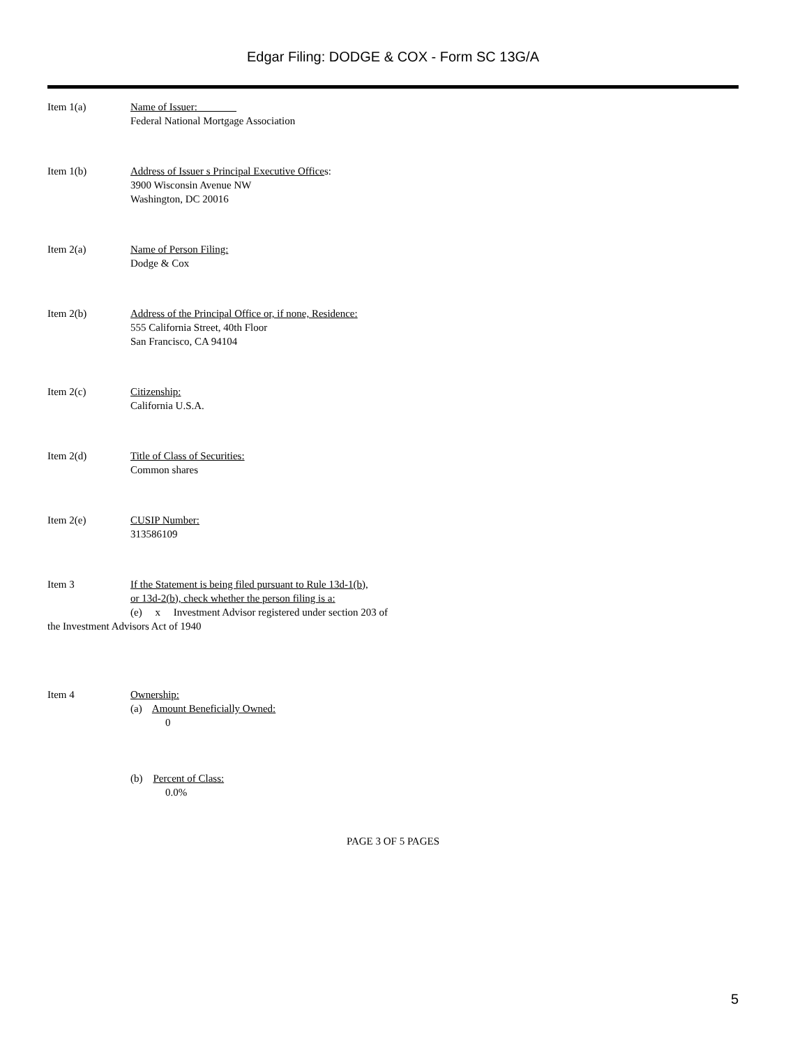Edgar Filing: DODGE & COX - Form SC 13G/A
Item 1(a) Name of Issuer:
Federal National Mortgage Association
Item 1(b) Address of Issuer s Principal Executive Offices:
3900 Wisconsin Avenue NW
Washington, DC 20016
Item 2(a) Name of Person Filing:
Dodge & Cox
Item 2(b) Address of the Principal Office or, if none, Residence:
555 California Street, 40th Floor
San Francisco, CA 94104
Item 2(c) Citizenship:
California U.S.A.
Item 2(d) Title of Class of Securities:
Common shares
Item 2(e) CUSIP Number:
313586109
Item 3 If the Statement is being filed pursuant to Rule 13d-1(b),
or 13d-2(b), check whether the person filing is a:
(e) x Investment Advisor registered under section 203 of
the Investment Advisors Act of 1940
Item 4 Ownership:
(a) Amount Beneficially Owned:
0
(b) Percent of Class:
0.0%
PAGE 3 OF 5 PAGES
5